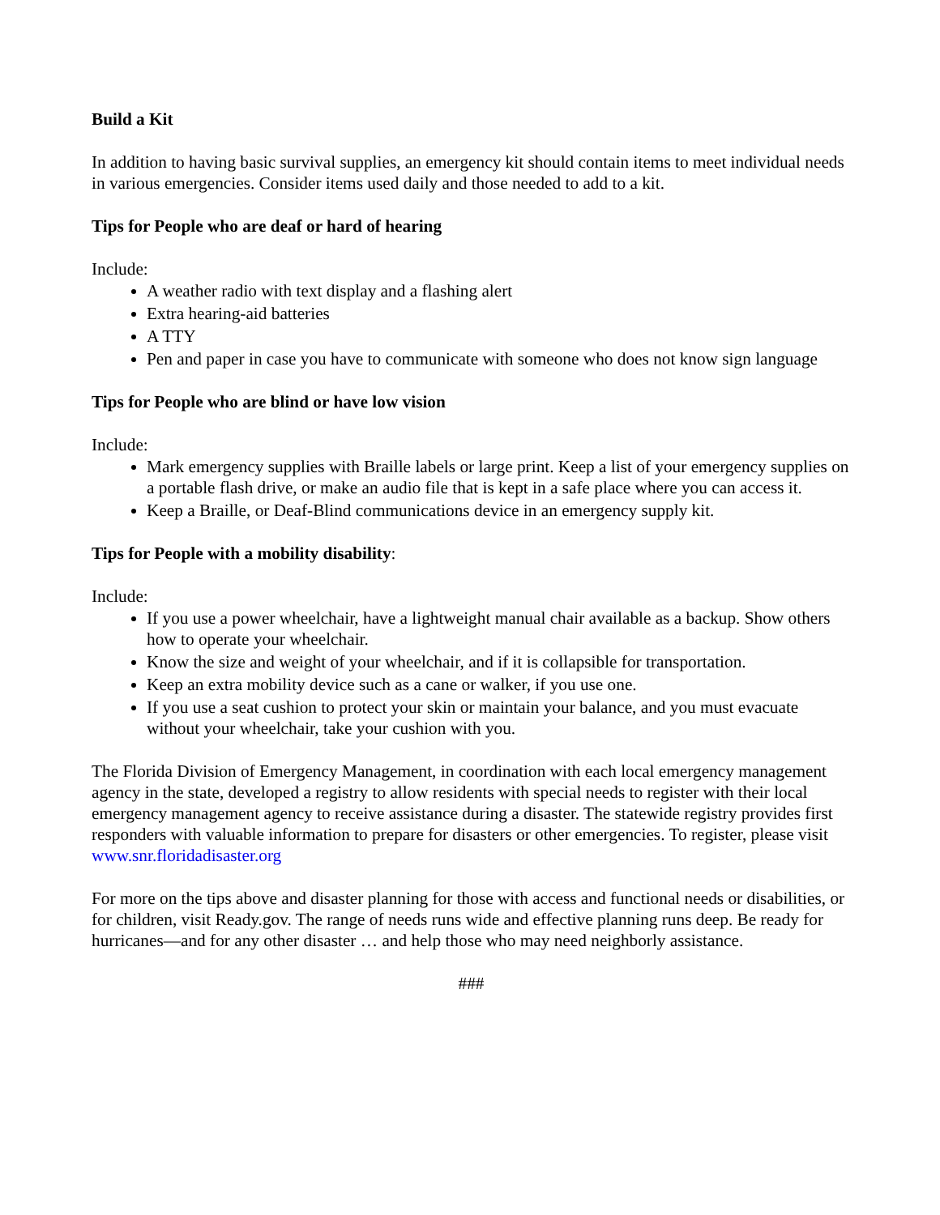Build a Kit
In addition to having basic survival supplies, an emergency kit should contain items to meet individual needs in various emergencies. Consider items used daily and those needed to add to a kit.
Tips for People who are deaf or hard of hearing
Include:
A weather radio with text display and a flashing alert
Extra hearing-aid batteries
A TTY
Pen and paper in case you have to communicate with someone who does not know sign language
Tips for People who are blind or have low vision
Include:
Mark emergency supplies with Braille labels or large print. Keep a list of your emergency supplies on a portable flash drive, or make an audio file that is kept in a safe place where you can access it.
Keep a Braille, or Deaf-Blind communications device in an emergency supply kit.
Tips for People with a mobility disability:
Include:
If you use a power wheelchair, have a lightweight manual chair available as a backup. Show others how to operate your wheelchair.
Know the size and weight of your wheelchair, and if it is collapsible for transportation.
Keep an extra mobility device such as a cane or walker, if you use one.
If you use a seat cushion to protect your skin or maintain your balance, and you must evacuate without your wheelchair, take your cushion with you.
The Florida Division of Emergency Management, in coordination with each local emergency management agency in the state, developed a registry to allow residents with special needs to register with their local emergency management agency to receive assistance during a disaster. The statewide registry provides first responders with valuable information to prepare for disasters or other emergencies. To register, please visit www.snr.floridadisaster.org
For more on the tips above and disaster planning for those with access and functional needs or disabilities, or for children, visit Ready.gov. The range of needs runs wide and effective planning runs deep. Be ready for hurricanes—and for any other disaster … and help those who may need neighborly assistance.
###